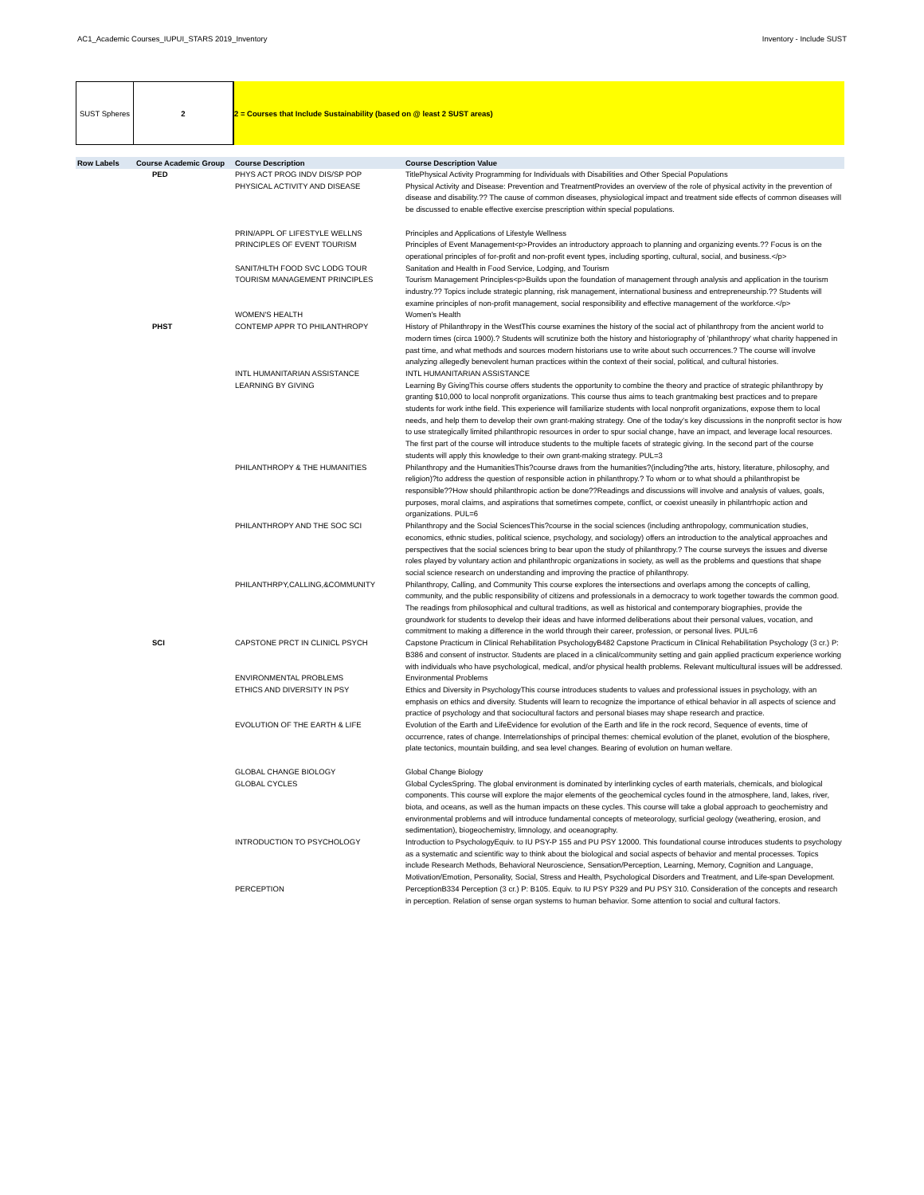AC1_Academic Courses_IUPUI_STARS 2019_Inventory Inventory - Include SUST
SUST Spheres 2 2 = Courses that Include Sustainability (based on @ least 2 SUST areas)
| Row Labels | Course Academic Group | Course Description | Course Description Value |
| --- | --- | --- | --- |
| | PED | PHYS ACT PROG INDV DIS/SP POP PHYSICAL ACTIVITY AND DISEASE | TitlePhysical Activity Programming for Individuals with Disabilities and Other Special Populations Physical Activity and Disease: Prevention and TreatmentProvides an overview of the role of physical activity in the prevention of disease and disability.?? The cause of common diseases, physiological impact and treatment side effects of common diseases will be discussed to enable effective exercise prescription within special populations. |
| | | PRIN/APPL OF LIFESTYLE WELLNS PRINCIPLES OF EVENT TOURISM | Principles and Applications of Lifestyle Wellness Principles of Event Management<p>Provides an introductory approach to planning and organizing events.?? Focus is on the operational principles of for-profit and non-profit event types, including sporting, cultural, social, and business.</p> |
| | | SANIT/HLTH FOOD SVC LODG TOUR TOURISM MANAGEMENT PRINCIPLES | Sanitation and Health in Food Service, Lodging, and Tourism Tourism Management Principles<p>Builds upon the foundation of management through analysis and application in the tourism industry.?? Topics include strategic planning, risk management, international business and entrepreneurship.?? Students will examine principles of non-profit management, social responsibility and effective management of the workforce.</p> |
| | | WOMEN'S HEALTH | Women's Health |
| | PHST | CONTEMP APPR TO PHILANTHROPY | History of Philanthropy in the WestThis course examines the history of the social act of philanthropy from the ancient world to modern times (circa 1900).? Students will scrutinize both the history and historiography of 'philanthropy' what charity happened in past time, and what methods and sources modern historians use to write about such occurrences.? The course will involve analyzing allegedly benevolent human practices within the context of their social, political, and cultural histories. |
| | | INTL HUMANITARIAN ASSISTANCE LEARNING BY GIVING | INTL HUMANITARIAN ASSISTANCE Learning By GivingThis course offers students the opportunity to combine the theory and practice of strategic philanthropy by granting $10,000 to local nonprofit organizations. This course thus aims to teach grantmaking best practices and to prepare students for work inthe field. This experience will familiarize students with local nonprofit organizations, expose them to local needs, and help them to develop their own grant-making strategy. One of the today's key discussions in the nonprofit sector is how to use strategically limited philanthropic resources in order to spur social change, have an impact, and leverage local resources. The first part of the course will introduce students to the multiple facets of strategic giving. In the second part of the course students will apply this knowledge to their own grant-making strategy. PUL=3 |
| | | PHILANTHROPY & THE HUMANITIES | Philanthropy and the HumanitiesThis?course draws from the humanities?(including?the arts, history, literature, philosophy, and religion)?to address the question of responsible action in philanthropy.? To whom or to what should a philanthropist be responsible??How should philanthropic action be done??Readings and discussions will involve and analysis of values, goals, purposes, moral claims, and aspirations that sometimes compete, conflict, or coexist uneasily in philantrhopic action and organizations. PUL=6 |
| | | PHILANTHROPY AND THE SOC SCI | Philanthropy and the Social SciencesThis?course in the social sciences (including anthropology, communication studies, economics, ethnic studies, political science, psychology, and sociology) offers an introduction to the analytical approaches and perspectives that the social sciences bring to bear upon the study of philanthropy.? The course surveys the issues and diverse roles played by voluntary action and philanthropic organizations in society, as well as the problems and questions that shape social science research on understanding and improving the practice of philanthropy. |
| | | PHILANTHRPY,CALLING,&COMMUNITY | Philanthropy, Calling, and Community This course explores the intersections and overlaps among the concepts of calling, community, and the public responsibility of citizens and professionals in a democracy to work together towards the common good. The readings from philosophical and cultural traditions, as well as historical and contemporary biographies, provide the groundwork for students to develop their ideas and have informed deliberations about their personal values, vocation, and commitment to making a difference in the world through their career, profession, or personal lives. PUL=6 |
| | SCI | CAPSTONE PRCT IN CLINICL PSYCH | Capstone Practicum in Clinical Rehabilitation PsychologyB482 Capstone Practicum in Clinical Rehabilitation Psychology (3 cr.) P: B386 and consent of instructor. Students are placed in a clinical/community setting and gain applied practicum experience working with individuals who have psychological, medical, and/or physical health problems. Relevant multicultural issues will be addressed. |
| | | ENVIRONMENTAL PROBLEMS ETHICS AND DIVERSITY IN PSY | Environmental Problems Ethics and Diversity in PsychologyThis course introduces students to values and professional issues in psychology, with an emphasis on ethics and diversity. Students will learn to recognize the importance of ethical behavior in all aspects of science and practice of psychology and that sociocultural factors and personal biases may shape research and practice. |
| | | EVOLUTION OF THE EARTH & LIFE | Evolution of the Earth and LifeEvidence for evolution of the Earth and life in the rock record, Sequence of events, time of occurrence, rates of change. Interrelationships of principal themes: chemical evolution of the planet, evolution of the biosphere, plate tectonics, mountain building, and sea level changes. Bearing of evolution on human welfare. |
| | | GLOBAL CHANGE BIOLOGY GLOBAL CYCLES | Global Change Biology Global CyclesSpring. The global environment is dominated by interlinking cycles of earth materials, chemicals, and biological components. This course will explore the major elements of the geochemical cycles found in the atmosphere, land, lakes, river, biota, and oceans, as well as the human impacts on these cycles. This course will take a global approach to geochemistry and environmental problems and will introduce fundamental concepts of meteorology, surficial geology (weathering, erosion, and sedimentation), biogeochemistry, limnology, and oceanography. |
| | | INTRODUCTION TO PSYCHOLOGY | Introduction to PsychologyEquiv. to IU PSY-P 155 and PU PSY 12000. This foundational course introduces students to psychology as a systematic and scientific way to think about the biological and social aspects of behavior and mental processes. Topics include Research Methods, Behavioral Neuroscience, Sensation/Perception, Learning, Memory, Cognition and Language, Motivation/Emotion, Personality, Social, Stress and Health, Psychological Disorders and Treatment, and Life-span Development. |
| | | PERCEPTION | PerceptionB334 Perception (3 cr.) P: B105. Equiv. to IU PSY P329 and PU PSY 310. Consideration of the concepts and research in perception. Relation of sense organ systems to human behavior. Some attention to social and cultural factors. |